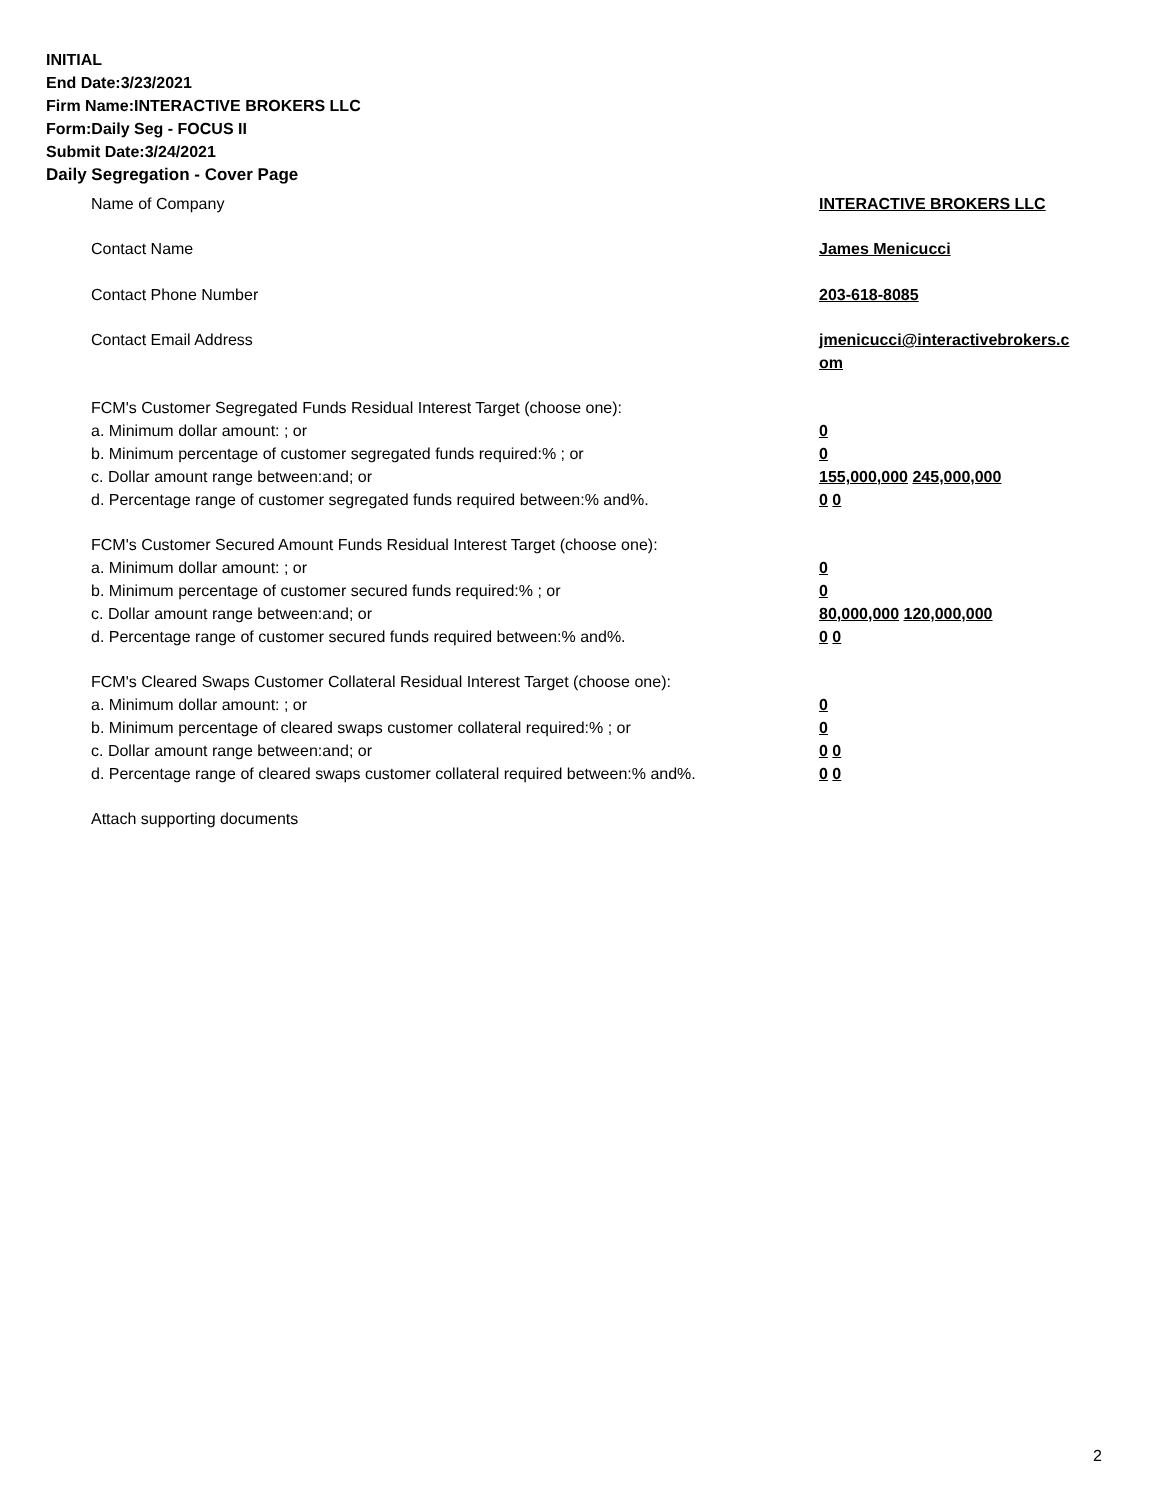INITIAL
End Date:3/23/2021
Firm Name:INTERACTIVE BROKERS LLC
Form:Daily Seg - FOCUS II
Submit Date:3/24/2021
Daily Segregation - Cover Page
Name of Company INTERACTIVE BROKERS LLC
Contact Name James Menicucci
Contact Phone Number 203-618-8085
Contact Email Address jmenicucci@interactivebrokers.c
om
FCM's Customer Segregated Funds Residual Interest Target (choose one):
a. Minimum dollar amount: ; or
b. Minimum percentage of customer segregated funds required:% ; or
c. Dollar amount range between:and; or
d. Percentage range of customer segregated funds required between:% and%.
0
0
155,000,000 245,000,000
0 0
FCM's Customer Secured Amount Funds Residual Interest Target (choose one):
a. Minimum dollar amount: ; or
b. Minimum percentage of customer secured funds required:% ; or
c. Dollar amount range between:and; or
d. Percentage range of customer secured funds required between:% and%.
0
0
80,000,000 120,000,000
0 0
FCM's Cleared Swaps Customer Collateral Residual Interest Target (choose one):
a. Minimum dollar amount: ; or
b. Minimum percentage of cleared swaps customer collateral required:% ; or
c. Dollar amount range between:and; or
d. Percentage range of cleared swaps customer collateral required between:% and%.
0
0
0 0
0 0
Attach supporting documents
2